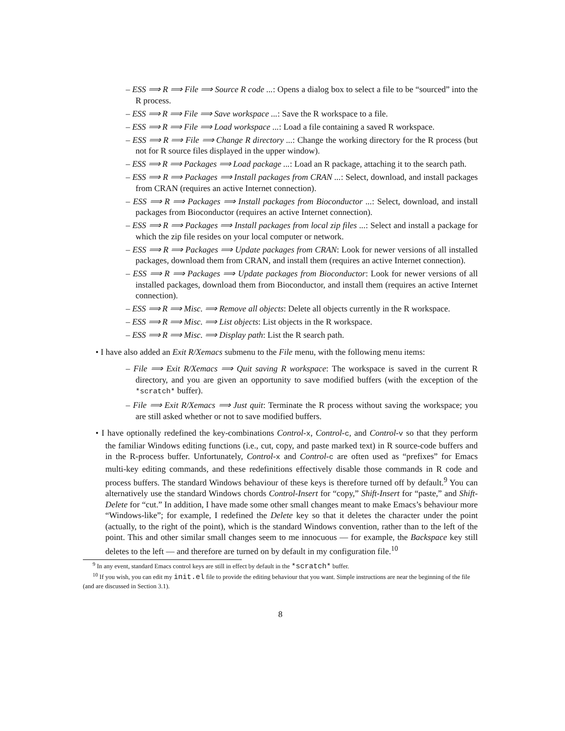– ESS ⟹ R ⟹ File ⟹ Source R code ...: Opens a dialog box to select a file to be “sourced” into the R process.
– ESS ⟹ R ⟹ File ⟹ Save workspace ...: Save the R workspace to a file.
– ESS ⟹ R ⟹ File ⟹ Load workspace ...: Load a file containing a saved R workspace.
– ESS ⟹ R ⟹ File ⟹ Change R directory ...: Change the working directory for the R process (but not for R source files displayed in the upper window).
– ESS ⟹ R ⟹ Packages ⟹ Load package ...: Load an R package, attaching it to the search path.
– ESS ⟹ R ⟹ Packages ⟹ Install packages from CRAN ...: Select, download, and install packages from CRAN (requires an active Internet connection).
– ESS ⟹ R ⟹ Packages ⟹ Install packages from Bioconductor ...: Select, download, and install packages from Bioconductor (requires an active Internet connection).
– ESS ⟹ R ⟹ Packages ⟹ Install packages from local zip files ...: Select and install a package for which the zip file resides on your local computer or network.
– ESS ⟹ R ⟹ Packages ⟹ Update packages from CRAN: Look for newer versions of all installed packages, download them from CRAN, and install them (requires an active Internet connection).
– ESS ⟹ R ⟹ Packages ⟹ Update packages from Bioconductor: Look for newer versions of all installed packages, download them from Bioconductor, and install them (requires an active Internet connection).
– ESS ⟹ R ⟹ Misc. ⟹ Remove all objects: Delete all objects currently in the R workspace.
– ESS ⟹ R ⟹ Misc. ⟹ List objects: List objects in the R workspace.
– ESS ⟹ R ⟹ Misc. ⟹ Display path: List the R search path.
• I have also added an Exit R/Xemacs submenu to the File menu, with the following menu items:
– File ⟹ Exit R/Xemacs ⟹ Quit saving R workspace: The workspace is saved in the current R directory, and you are given an opportunity to save modified buffers (with the exception of the *scratch* buffer).
– File ⟹ Exit R/Xemacs ⟹ Just quit: Terminate the R process without saving the workspace; you are still asked whether or not to save modified buffers.
• I have optionally redefined the key-combinations Control-x, Control-c, and Control-v so that they perform the familiar Windows editing functions (i.e., cut, copy, and paste marked text) in R source-code buffers and in the R-process buffer. Unfortunately, Control-x and Control-c are often used as “prefixes” for Emacs multi-key editing commands, and these redefinitions effectively disable those commands in R code and process buffers. The standard Windows behaviour of these keys is therefore turned off by default.<sup>9</sup> You can alternatively use the standard Windows chords Control-Insert for “copy,” Shift-Insert for “paste,” and Shift-Delete for “cut.” In addition, I have made some other small changes meant to make Emacs’s behaviour more “Windows-like”; for example, I redefined the Delete key so that it deletes the character under the point (actually, to the right of the point), which is the standard Windows convention, rather than to the left of the point. This and other similar small changes seem to me innocuous — for example, the Backspace key still deletes to the left — and therefore are turned on by default in my configuration file.<sup>10</sup>
<sup>9</sup> In any event, standard Emacs control keys are still in effect by default in the *scratch* buffer.
<sup>10</sup> If you wish, you can edit my init.el file to provide the editing behaviour that you want. Simple instructions are near the beginning of the file (and are discussed in Section 3.1).
8